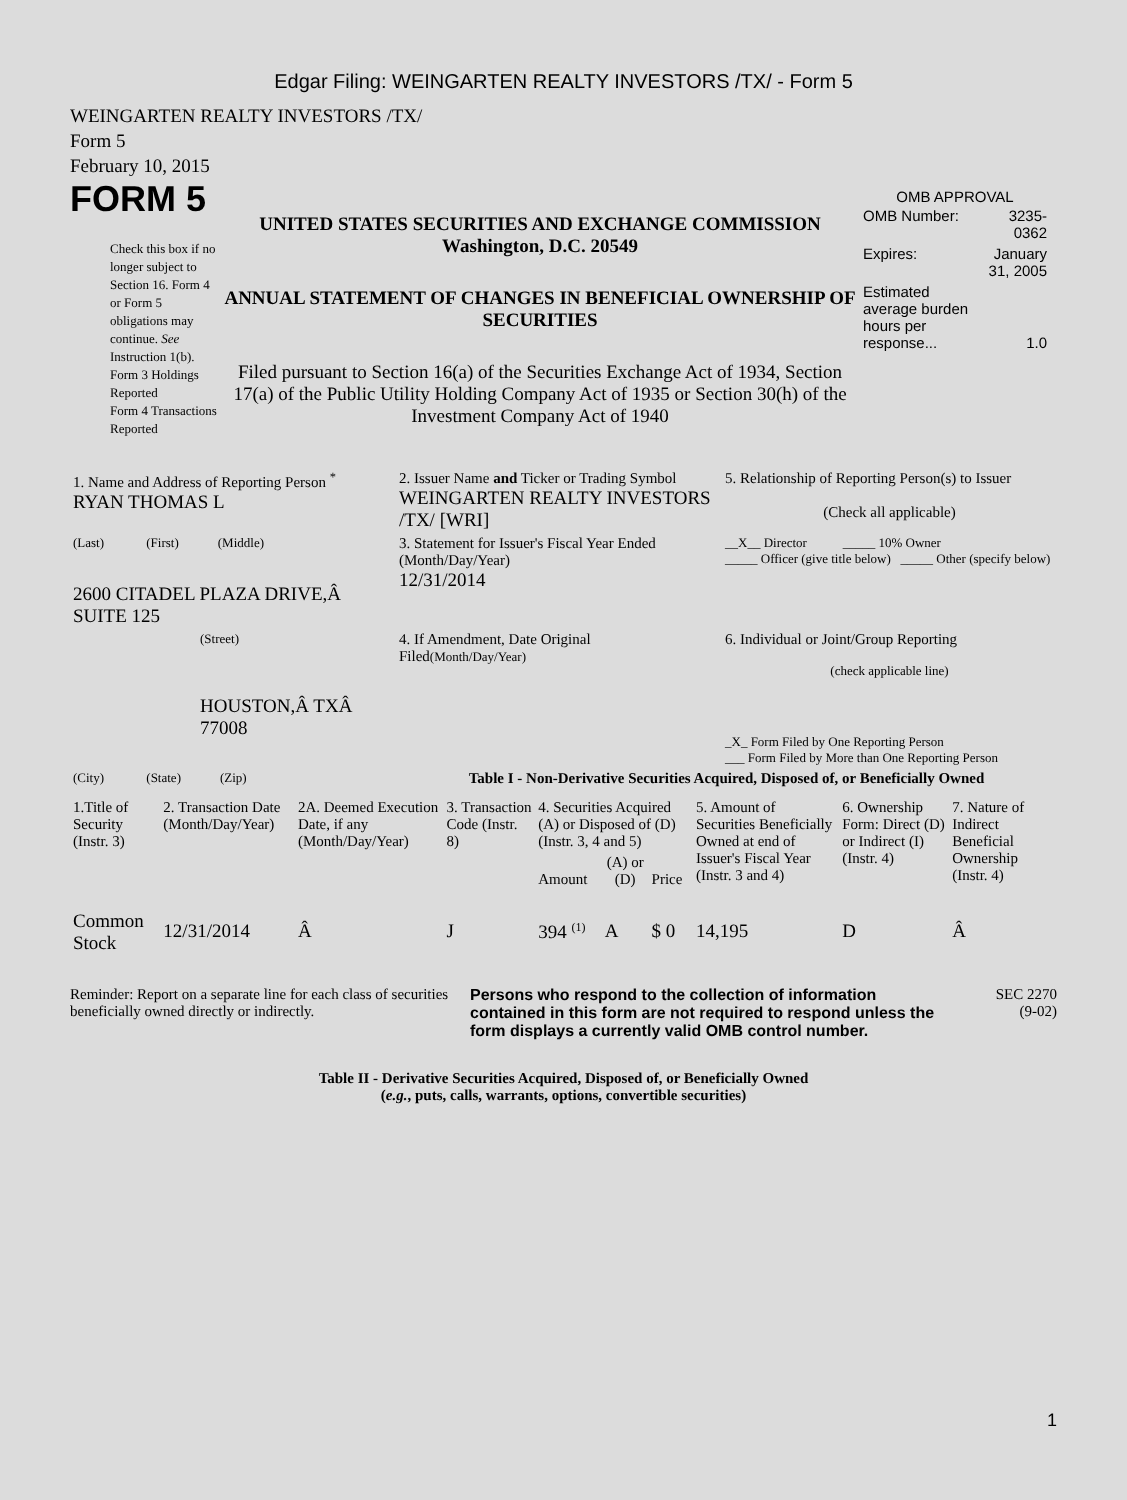Edgar Filing: WEINGARTEN REALTY INVESTORS /TX/ - Form 5
WEINGARTEN REALTY INVESTORS /TX/
Form 5
February 10, 2015
FORM 5
Check this box if no longer subject to Section 16. Form 4 or Form 5 obligations may continue. See Instruction 1(b).
Form 3 Holdings Reported
Form 4 Transactions Reported
UNITED STATES SECURITIES AND EXCHANGE COMMISSION
Washington, D.C. 20549
ANNUAL STATEMENT OF CHANGES IN BENEFICIAL OWNERSHIP OF SECURITIES
Filed pursuant to Section 16(a) of the Securities Exchange Act of 1934, Section 17(a) of the Public Utility Holding Company Act of 1935 or Section 30(h) of the Investment Company Act of 1940
OMB APPROVAL
| OMB Number: | 3235-0362 |
| Expires: | January 31, 2005 |
| Estimated average burden hours per response... | 1.0 |
| 1. Name and Address of Reporting Person <sup>*</sup> RYAN THOMAS L | 2. Issuer Name and Ticker or Trading Symbol WEINGARTEN REALTY INVESTORS /TX/ [WRI] | 5. Relationship of Reporting Person(s) to Issuer (Check all applicable) |
| (Last) (First) (Middle) 2600 CITADEL PLAZA DRIVE,Â SUITE 125 | 3. Statement for Issuer's Fiscal Year Ended (Month/Day/Year) 12/31/2014 | __X__ Director _____ 10% Owner _____ Officer (give title below) _____ Other (specify below) |
| (Street) HOUSTON,Â TXÂ 77008 | 4. If Amendment, Date Original Filed (Month/Day/Year) | 6. Individual or Joint/Group Reporting (check applicable line) _X_ Form Filed by One Reporting Person ___ Form Filed by More than One Reporting Person |
| (City) (State) (Zip) | Table I - Non-Derivative Securities Acquired, Disposed of, or Beneficially Owned | |
| 1.Title of Security (Instr. 3) | 2. Transaction Date (Month/Day/Year) | 2A. Deemed Execution Date, if any (Month/Day/Year) | 3. Transaction Code (Instr. 8) | 4. Securities Acquired (A) or Disposed of (D) (Instr. 3, 4 and 5) | | | 5. Amount of Securities Beneficially Owned at end of Issuer's Fiscal Year (Instr. 3 and 4) | 6. Ownership Form: Direct (D) or Indirect (I) (Instr. 4) | 7. Nature of Indirect Beneficial Ownership (Instr. 4) |
| --- | --- | --- | --- | --- | --- | --- | --- | --- | --- |
| | | | | Amount | (A) or (D) | Price | | | |
| Common Stock | 12/31/2014 | Â | J | 394 <sup>(1)</sup> | A | $ 0 | 14,195 | D | Â |
Reminder: Report on a separate line for each class of securities beneficially owned directly or indirectly.
Persons who respond to the collection of information contained in this form are not required to respond unless the form displays a currently valid OMB control number.
SEC 2270
(9-02)
Table II - Derivative Securities Acquired, Disposed of, or Beneficially Owned
(e.g., puts, calls, warrants, options, convertible securities)
1